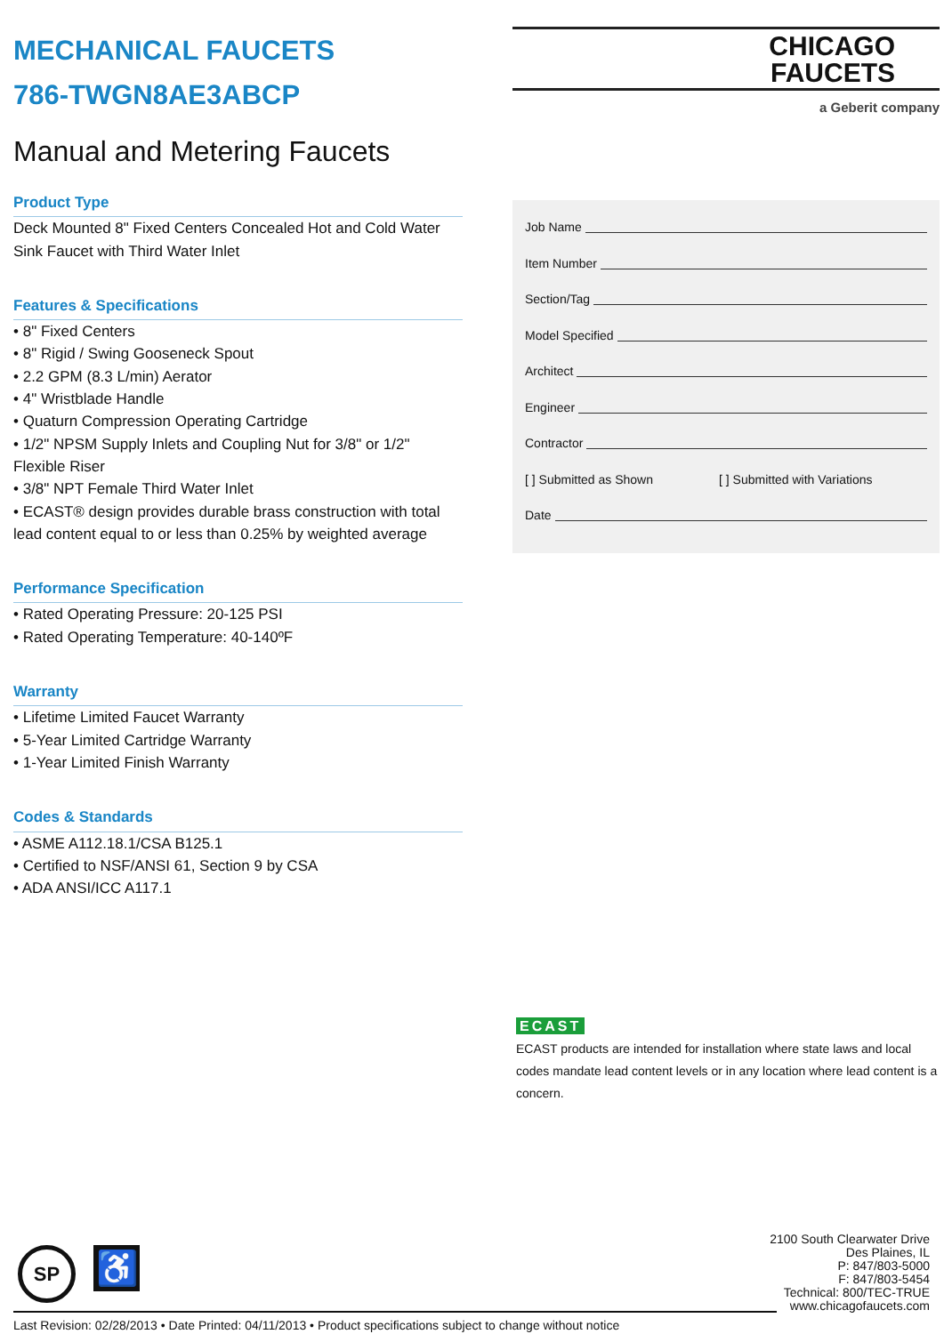MECHANICAL FAUCETS
786-TWGN8AE3ABCP
Manual and Metering Faucets
Product Type
Deck Mounted 8" Fixed Centers Concealed Hot and Cold Water Sink Faucet with Third Water Inlet
Features & Specifications
• 8" Fixed Centers
• 8" Rigid / Swing Gooseneck Spout
• 2.2 GPM (8.3 L/min) Aerator
• 4" Wristblade Handle
• Quaturn Compression Operating Cartridge
• 1/2" NPSM Supply Inlets and Coupling Nut for 3/8" or 1/2" Flexible Riser
• 3/8" NPT Female Third Water Inlet
• ECAST® design provides durable brass construction with total lead content equal to or less than 0.25% by weighted average
Performance Specification
• Rated Operating Pressure: 20-125 PSI
• Rated Operating Temperature: 40-140ºF
Warranty
• Lifetime Limited Faucet Warranty
• 5-Year Limited Cartridge Warranty
• 1-Year Limited Finish Warranty
Codes & Standards
• ASME A112.18.1/CSA B125.1
• Certified to NSF/ANSI 61, Section 9 by CSA
• ADA ANSI/ICC A117.1
CHICAGO
FAUCETS
a Geberit company
Job Name
Item Number
Section/Tag
Model Specified
Architect
Engineer
Contractor
[ ] Submitted as Shown [ ] Submitted with Variations
Date
ECAST
ECAST products are intended for installation where state laws and local codes mandate lead content levels or in any location where lead content is a concern.
SP
♿
2100 South Clearwater Drive
Des Plaines, IL
P: 847/803-5000
F: 847/803-5454
Technical: 800/TEC-TRUE
www.chicagofaucets.com
Last Revision: 02/28/2013 • Date Printed: 04/11/2013 • Product specifications subject to change without notice